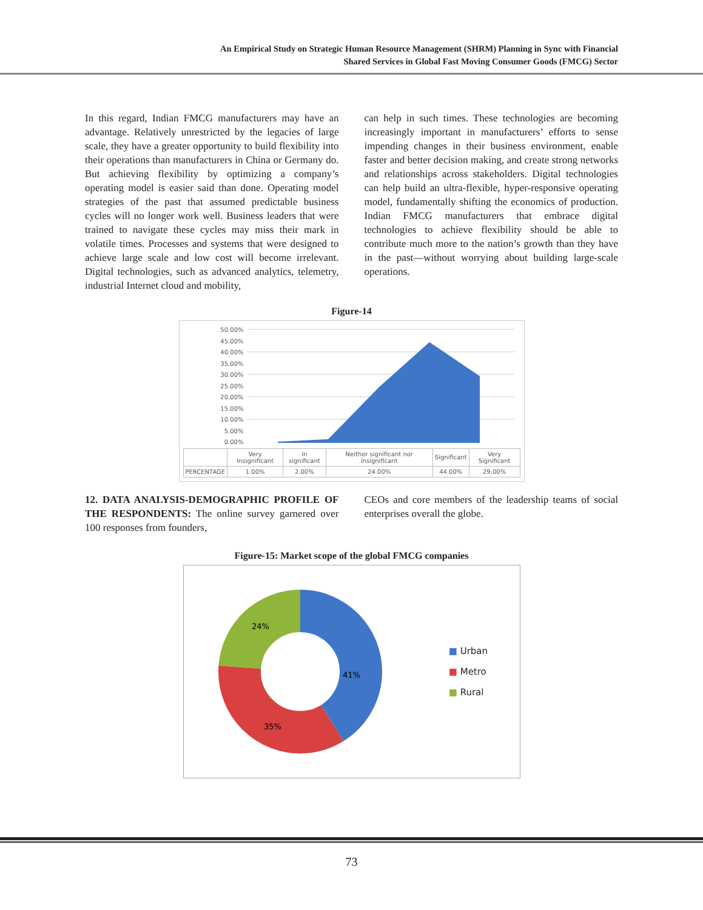An Empirical Study on Strategic Human Resource Management (SHRM) Planning in Sync with Financial
Shared Services in Global Fast Moving Consumer Goods (FMCG) Sector
In this regard, Indian FMCG manufacturers may have an advantage. Relatively unrestricted by the legacies of large scale, they have a greater opportunity to build flexibility into their operations than manufacturers in China or Germany do. But achieving flexibility by optimizing a company’s operating model is easier said than done. Operating model strategies of the past that assumed predictable business cycles will no longer work well. Business leaders that were trained to navigate these cycles may miss their mark in volatile times. Processes and systems that were designed to achieve large scale and low cost will become irrelevant. Digital technologies, such as advanced analytics, telemetry, industrial Internet cloud and mobility,
can help in such times. These technologies are becoming increasingly important in manufacturers’ efforts to sense impending changes in their business environment, enable faster and better decision making, and create strong networks and relationships across stakeholders. Digital technologies can help build an ultra-flexible, hyper-responsive operating model, fundamentally shifting the economics of production. Indian FMCG manufacturers that embrace digital technologies to achieve flexibility should be able to contribute much more to the nation’s growth than they have in the past—without worrying about building large-scale operations.
Figure-14
50.00%
45.00%
40.00%
35.00%
30.00%
25.00%
20.00%
15.00%
10.00%
5.00%
0.00%
| | Very Insignificant | In significant | Neither significant nor insignificant | Significant | Very Significant |
| --- | --- | --- | --- | --- | --- |
| PERCENTAGE | 1.00% | 2.00% | 24.00% | 44.00% | 29.00% |
12. DATA ANALYSIS-DEMOGRAPHIC PROFILE OF THE RESPONDENTS: The online survey garnered over 100 responses from founders,
CEOs and core members of the leadership teams of social enterprises overall the globe.
Figure-15: Market scope of the global FMCG companies
41%
35%
24%
■ Urban
■ Metro
■ Rural
73